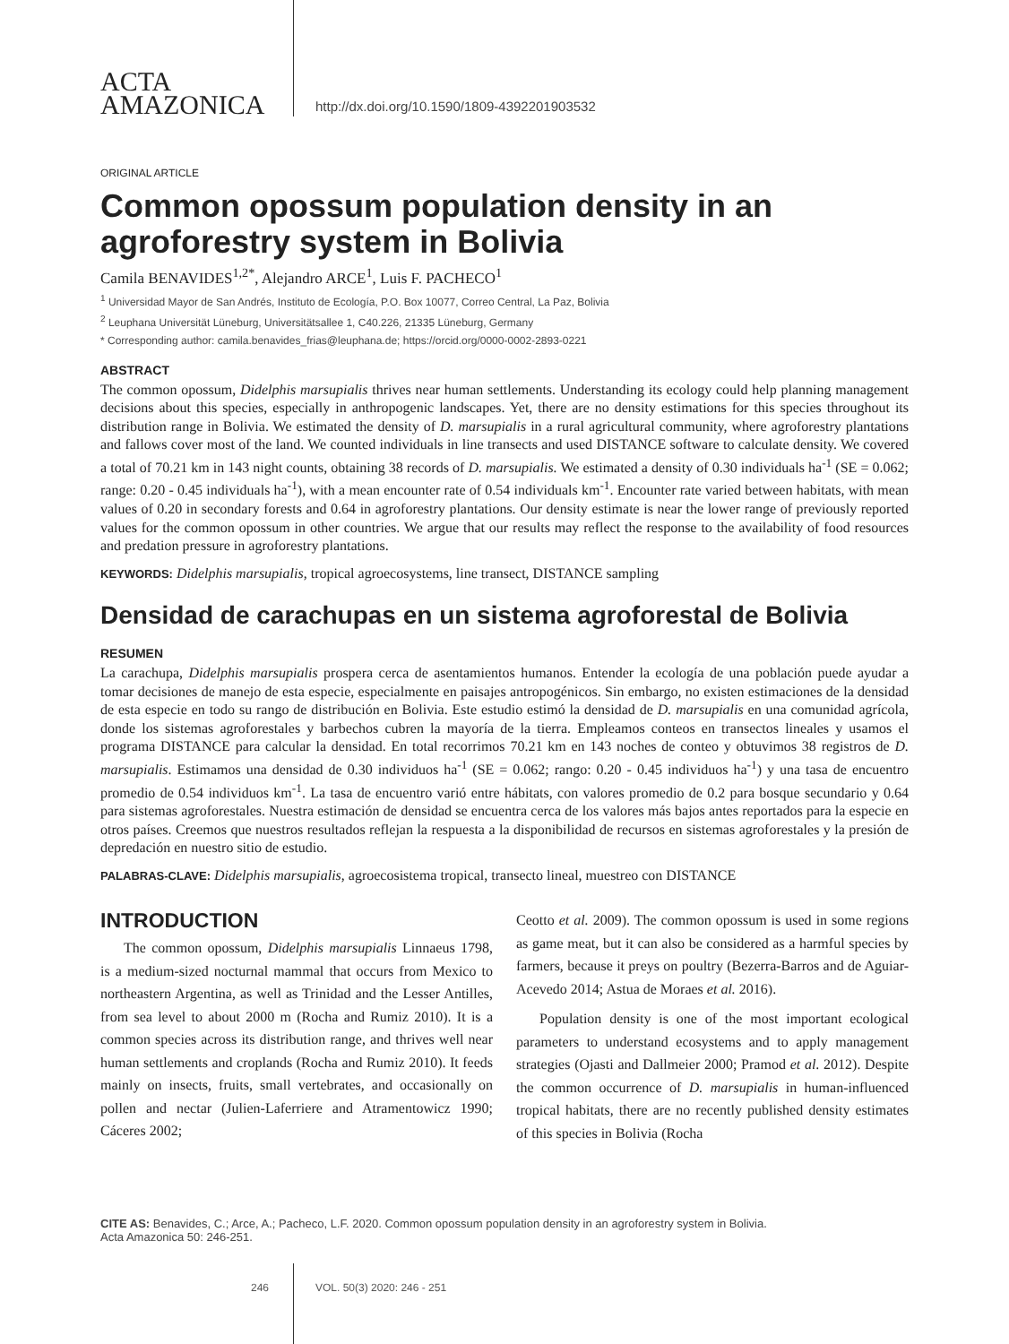ACTA
AMAZONICA
http://dx.doi.org/10.1590/1809-4392201903532
ORIGINAL ARTICLE
Common opossum population density in an agroforestry system in Bolivia
Camila BENAVIDES<sup>1,2*</sup>, Alejandro ARCE<sup>1</sup>, Luis F. PACHECO<sup>1</sup>
<sup>1</sup> Universidad Mayor de San Andrés, Instituto de Ecología, P.O. Box 10077, Correo Central, La Paz, Bolivia
<sup>2</sup> Leuphana Universität Lüneburg, Universitätsallee 1, C40.226, 21335 Lüneburg, Germany
* Corresponding author: camila.benavides_frias@leuphana.de; https://orcid.org/0000-0002-2893-0221
ABSTRACT
The common opossum, Didelphis marsupialis thrives near human settlements. Understanding its ecology could help planning management decisions about this species, especially in anthropogenic landscapes. Yet, there are no density estimations for this species throughout its distribution range in Bolivia. We estimated the density of D. marsupialis in a rural agricultural community, where agroforestry plantations and fallows cover most of the land. We counted individuals in line transects and used DISTANCE software to calculate density. We covered a total of 70.21 km in 143 night counts, obtaining 38 records of D. marsupialis. We estimated a density of 0.30 individuals ha<sup>-1</sup> (SE = 0.062; range: 0.20 - 0.45 individuals ha<sup>-1</sup>), with a mean encounter rate of 0.54 individuals km<sup>-1</sup>. Encounter rate varied between habitats, with mean values of 0.20 in secondary forests and 0.64 in agroforestry plantations. Our density estimate is near the lower range of previously reported values for the common opossum in other countries. We argue that our results may reflect the response to the availability of food resources and predation pressure in agroforestry plantations.
KEYWORDS: Didelphis marsupialis, tropical agroecosystems, line transect, DISTANCE sampling
Densidad de carachupas en un sistema agroforestal de Bolivia
RESUMEN
La carachupa, Didelphis marsupialis prospera cerca de asentamientos humanos. Entender la ecología de una población puede ayudar a tomar decisiones de manejo de esta especie, especialmente en paisajes antropogénicos. Sin embargo, no existen estimaciones de la densidad de esta especie en todo su rango de distribución en Bolivia. Este estudio estimó la densidad de D. marsupialis en una comunidad agrícola, donde los sistemas agroforestales y barbechos cubren la mayoría de la tierra. Empleamos conteos en transectos lineales y usamos el programa DISTANCE para calcular la densidad. En total recorrimos 70.21 km en 143 noches de conteo y obtuvimos 38 registros de D. marsupialis. Estimamos una densidad de 0.30 individuos ha<sup>-1</sup> (SE = 0.062; rango: 0.20 - 0.45 individuos ha<sup>-1</sup>) y una tasa de encuentro promedio de 0.54 individuos km<sup>-1</sup>. La tasa de encuentro varió entre hábitats, con valores promedio de 0.2 para bosque secundario y 0.64 para sistemas agroforestales. Nuestra estimación de densidad se encuentra cerca de los valores más bajos antes reportados para la especie en otros países. Creemos que nuestros resultados reflejan la respuesta a la disponibilidad de recursos en sistemas agroforestales y la presión de depredación en nuestro sitio de estudio.
PALABRAS-CLAVE: Didelphis marsupialis, agroecosistema tropical, transecto lineal, muestreo con DISTANCE
INTRODUCTION
The common opossum, Didelphis marsupialis Linnaeus 1798, is a medium-sized nocturnal mammal that occurs from Mexico to northeastern Argentina, as well as Trinidad and the Lesser Antilles, from sea level to about 2000 m (Rocha and Rumiz 2010). It is a common species across its distribution range, and thrives well near human settlements and croplands (Rocha and Rumiz 2010). It feeds mainly on insects, fruits, small vertebrates, and occasionally on pollen and nectar (Julien-Laferriere and Atramentowicz 1990; Cáceres 2002;
Ceotto et al. 2009). The common opossum is used in some regions as game meat, but it can also be considered as a harmful species by farmers, because it preys on poultry (Bezerra-Barros and de Aguiar-Acevedo 2014; Astua de Moraes et al. 2016).
Population density is one of the most important ecological parameters to understand ecosystems and to apply management strategies (Ojasti and Dallmeier 2000; Pramod et al. 2012). Despite the common occurrence of D. marsupialis in human-influenced tropical habitats, there are no recently published density estimates of this species in Bolivia (Rocha
CITE AS: Benavides, C.; Arce, A.; Pacheco, L.F. 2020. Common opossum population density in an agroforestry system in Bolivia.
Acta Amazonica 50: 246-251.
246 VOL. 50(3) 2020: 246 - 251